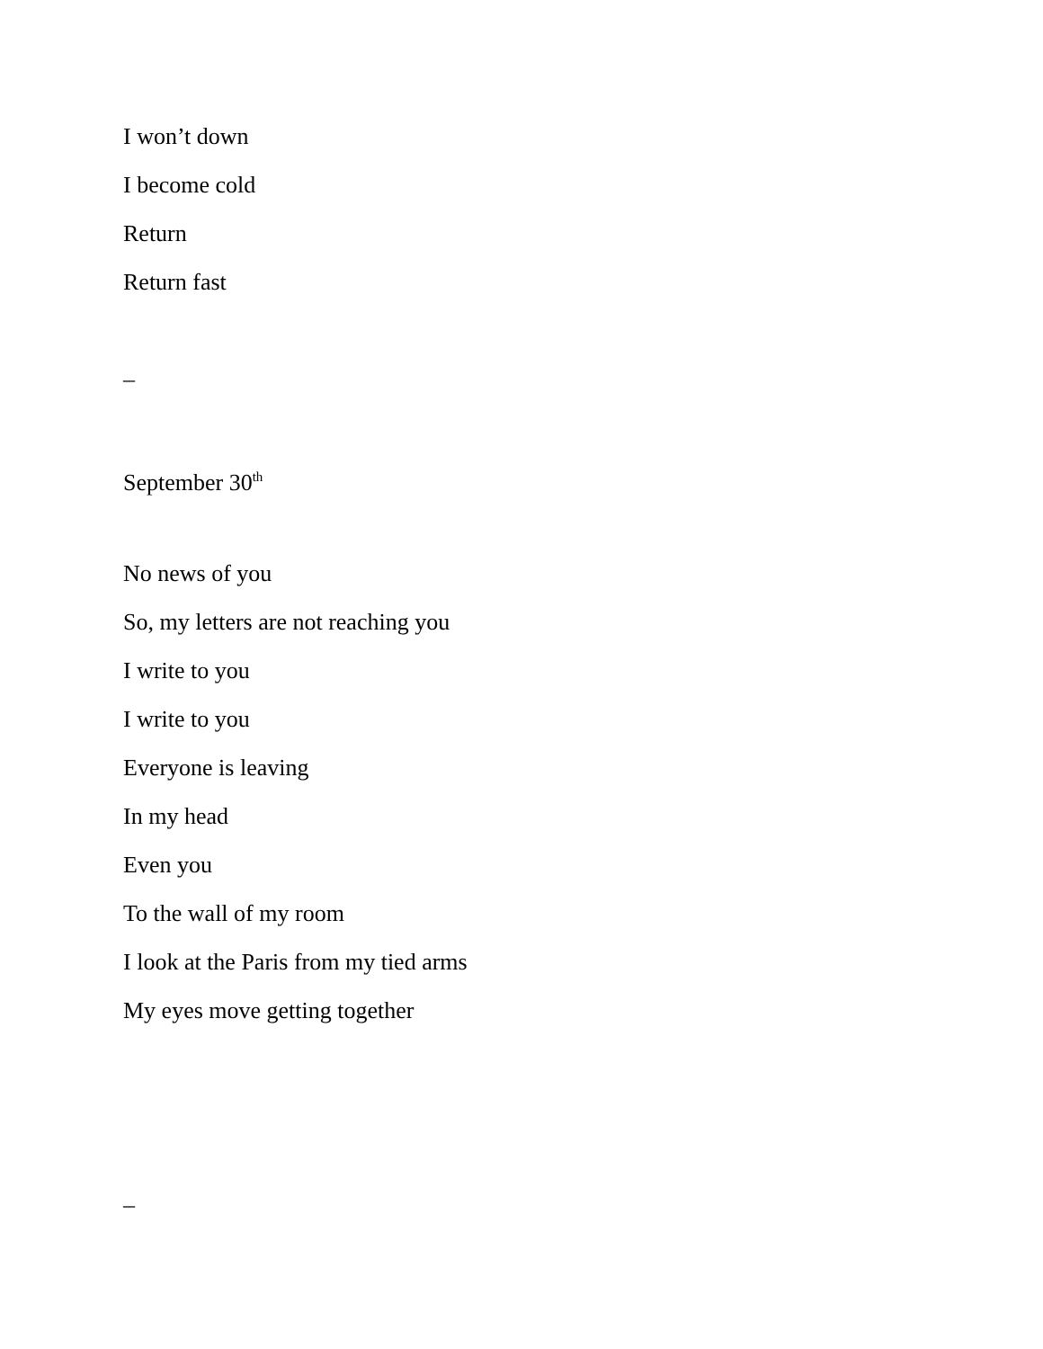I won’t down
I become cold
Return
Return fast
–
September 30<sup>th</sup>
No news of you
So, my letters are not reaching you
I write to you
I write to you
Everyone is leaving
In my head
Even you
To the wall of my room
I look at the Paris from my tied arms
My eyes move getting together
–